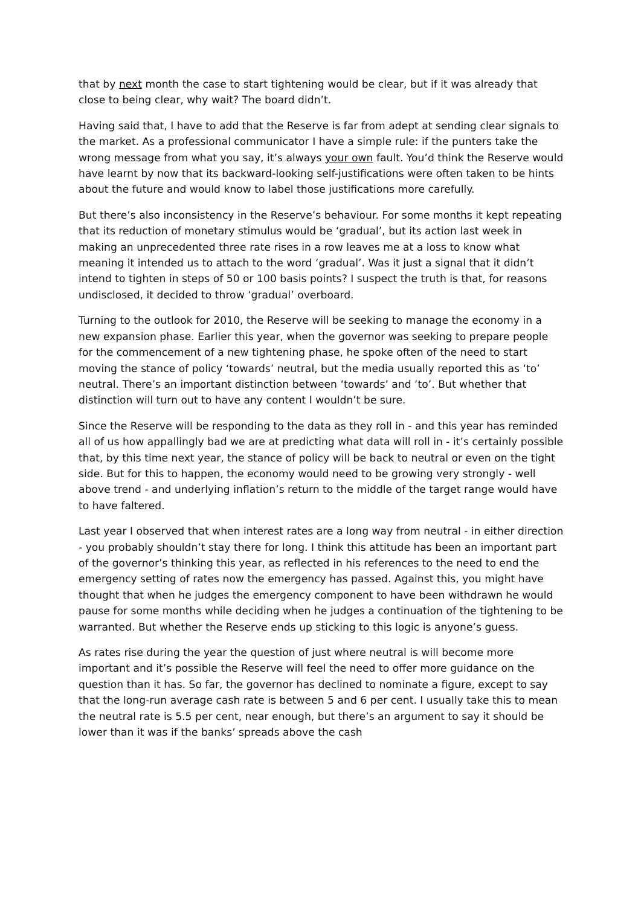that by next month the case to start tightening would be clear, but if it was already that close to being clear, why wait? The board didn’t.
Having said that, I have to add that the Reserve is far from adept at sending clear signals to the market. As a professional communicator I have a simple rule: if the punters take the wrong message from what you say, it’s always your own fault. You’d think the Reserve would have learnt by now that its backward-looking self-justifications were often taken to be hints about the future and would know to label those justifications more carefully.
But there’s also inconsistency in the Reserve’s behaviour. For some months it kept repeating that its reduction of monetary stimulus would be ‘gradual’, but its action last week in making an unprecedented three rate rises in a row leaves me at a loss to know what meaning it intended us to attach to the word ‘gradual’. Was it just a signal that it didn’t intend to tighten in steps of 50 or 100 basis points? I suspect the truth is that, for reasons undisclosed, it decided to throw ‘gradual’ overboard.
Turning to the outlook for 2010, the Reserve will be seeking to manage the economy in a new expansion phase. Earlier this year, when the governor was seeking to prepare people for the commencement of a new tightening phase, he spoke often of the need to start moving the stance of policy ‘towards’ neutral, but the media usually reported this as ‘to’ neutral. There’s an important distinction between ‘towards’ and ‘to’. But whether that distinction will turn out to have any content I wouldn’t be sure.
Since the Reserve will be responding to the data as they roll in - and this year has reminded all of us how appallingly bad we are at predicting what data will roll in - it’s certainly possible that, by this time next year, the stance of policy will be back to neutral or even on the tight side. But for this to happen, the economy would need to be growing very strongly - well above trend - and underlying inflation’s return to the middle of the target range would have to have faltered.
Last year I observed that when interest rates are a long way from neutral - in either direction - you probably shouldn’t stay there for long. I think this attitude has been an important part of the governor’s thinking this year, as reflected in his references to the need to end the emergency setting of rates now the emergency has passed. Against this, you might have thought that when he judges the emergency component to have been withdrawn he would pause for some months while deciding when he judges a continuation of the tightening to be warranted. But whether the Reserve ends up sticking to this logic is anyone’s guess.
As rates rise during the year the question of just where neutral is will become more important and it’s possible the Reserve will feel the need to offer more guidance on the question than it has. So far, the governor has declined to nominate a figure, except to say that the long-run average cash rate is between 5 and 6 per cent. I usually take this to mean the neutral rate is 5.5 per cent, near enough, but there’s an argument to say it should be lower than it was if the banks’ spreads above the cash